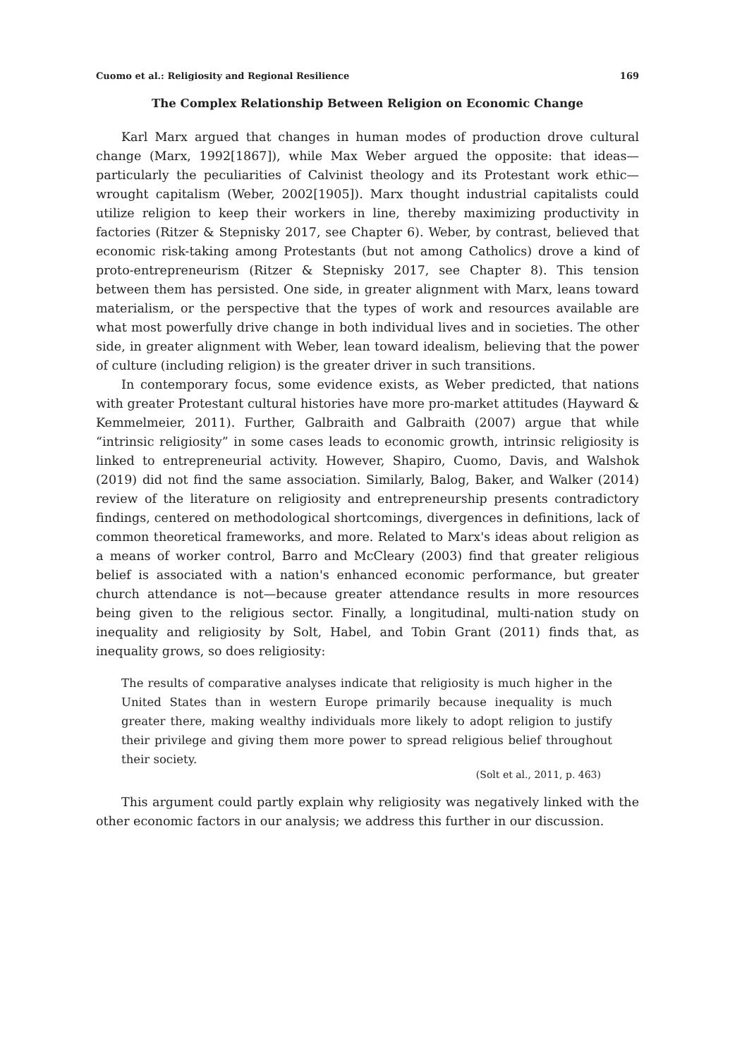Cuomo et al.: Religiosity and Regional Resilience 169
The Complex Relationship Between Religion on Economic Change
Karl Marx argued that changes in human modes of production drove cultural change (Marx, 1992[1867]), while Max Weber argued the opposite: that ideas—particularly the peculiarities of Calvinist theology and its Protestant work ethic—wrought capitalism (Weber, 2002[1905]). Marx thought industrial capitalists could utilize religion to keep their workers in line, thereby maximizing productivity in factories (Ritzer & Stepnisky 2017, see Chapter 6). Weber, by contrast, believed that economic risk-taking among Protestants (but not among Catholics) drove a kind of proto-entrepreneurism (Ritzer & Stepnisky 2017, see Chapter 8). This tension between them has persisted. One side, in greater alignment with Marx, leans toward materialism, or the perspective that the types of work and resources available are what most powerfully drive change in both individual lives and in societies. The other side, in greater alignment with Weber, lean toward idealism, believing that the power of culture (including religion) is the greater driver in such transitions.
In contemporary focus, some evidence exists, as Weber predicted, that nations with greater Protestant cultural histories have more pro-market attitudes (Hayward & Kemmelmeier, 2011). Further, Galbraith and Galbraith (2007) argue that while “intrinsic religiosity” in some cases leads to economic growth, intrinsic religiosity is linked to entrepreneurial activity. However, Shapiro, Cuomo, Davis, and Walshok (2019) did not find the same association. Similarly, Balog, Baker, and Walker (2014) review of the literature on religiosity and entrepreneurship presents contradictory findings, centered on methodological shortcomings, divergences in definitions, lack of common theoretical frameworks, and more. Related to Marx's ideas about religion as a means of worker control, Barro and McCleary (2003) find that greater religious belief is associated with a nation's enhanced economic performance, but greater church attendance is not—because greater attendance results in more resources being given to the religious sector. Finally, a longitudinal, multi-nation study on inequality and religiosity by Solt, Habel, and Tobin Grant (2011) finds that, as inequality grows, so does religiosity:
The results of comparative analyses indicate that religiosity is much higher in the United States than in western Europe primarily because inequality is much greater there, making wealthy individuals more likely to adopt religion to justify their privilege and giving them more power to spread religious belief throughout their society.
(Solt et al., 2011, p. 463)
This argument could partly explain why religiosity was negatively linked with the other economic factors in our analysis; we address this further in our discussion.